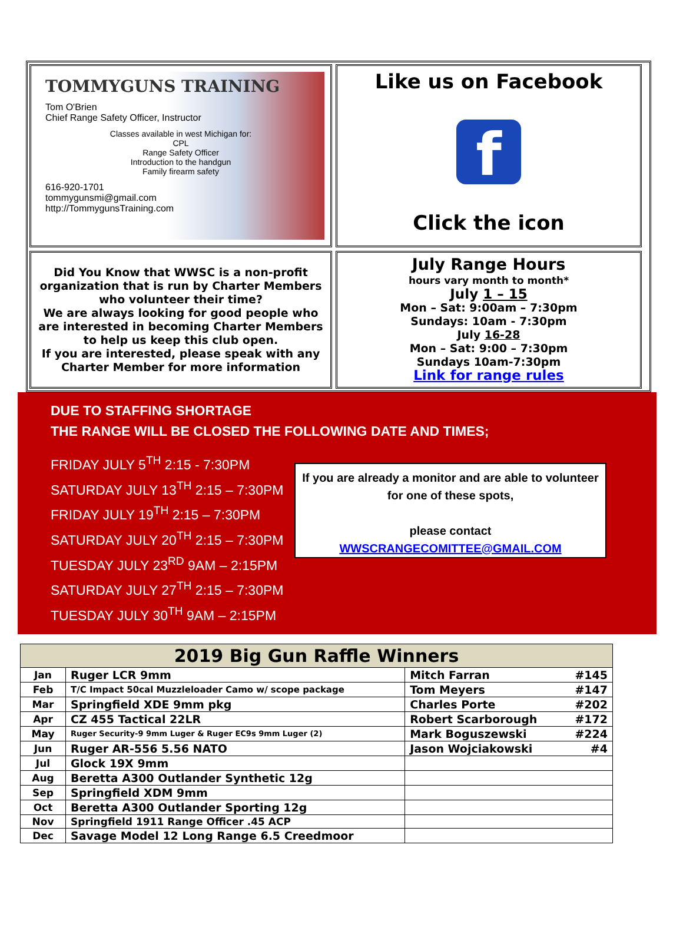TOMMYGUNS TRAINING
Tom O'Brien
Chief Range Safety Officer, Instructor
Classes available in west Michigan for:
CPL
Range Safety Officer
Introduction to the handgun
Family firearm safety
616-920-1701
tommygunsmi@gmail.com
http://TommygunsTraining.com
Like us on Facebook
f
Click the icon
Did You Know that WWSC is a non-profit organization that is run by Charter Members who volunteer their time?
We are always looking for good people who are interested in becoming Charter Members to help us keep this club open.
If you are interested, please speak with any Charter Member for more information
July Range Hours
hours vary month to month*
July 1 – 15
Mon – Sat: 9:00am – 7:30pm
Sundays: 10am - 7:30pm
July 16-28
Mon – Sat: 9:00 – 7:30pm
Sundays 10am-7:30pm
Link for range rules
DUE TO STAFFING SHORTAGE
THE RANGE WILL BE CLOSED THE FOLLOWING DATE AND TIMES;
FRIDAY JULY 5<sup>TH</sup> 2:15 - 7:30PM
SATURDAY JULY 13<sup>TH</sup> 2:15 – 7:30PM
FRIDAY JULY 19<sup>TH</sup> 2:15 – 7:30PM
SATURDAY JULY 20<sup>TH</sup> 2:15 – 7:30PM
TUESDAY JULY 23<sup>RD</sup> 9AM – 2:15PM
SATURDAY JULY 27<sup>TH</sup> 2:15 – 7:30PM
TUESDAY JULY 30<sup>TH</sup> 9AM – 2:15PM
If you are already a monitor and are able to volunteer for one of these spots,
please contact
WWSCRANGECOMITTEE@GMAIL.COM
| 2019 Big Gun Raffle Winners | | | |
| --- | --- | --- | --- |
| Jan | Ruger LCR 9mm | Mitch Farran | #145 |
| Feb | T/C Impact 50cal Muzzleloader Camo w/ scope package | Tom Meyers | #147 |
| Mar | Springfield XDE 9mm pkg | Charles Porte | #202 |
| Apr | CZ 455 Tactical 22LR | Robert Scarborough | #172 |
| May | Ruger Security-9 9mm Luger & Ruger EC9s 9mm Luger (2) | Mark Boguszewski | #224 |
| Jun | Ruger AR-556 5.56 NATO | Jason Wojciakowski | #4 |
| Jul | Glock 19X 9mm | | |
| Aug | Beretta A300 Outlander Synthetic 12g | | |
| Sep | Springfield XDM 9mm | | |
| Oct | Beretta A300 Outlander Sporting 12g | | |
| Nov | Springfield 1911 Range Officer .45 ACP | | |
| Dec | Savage Model 12 Long Range 6.5 Creedmoor | | |